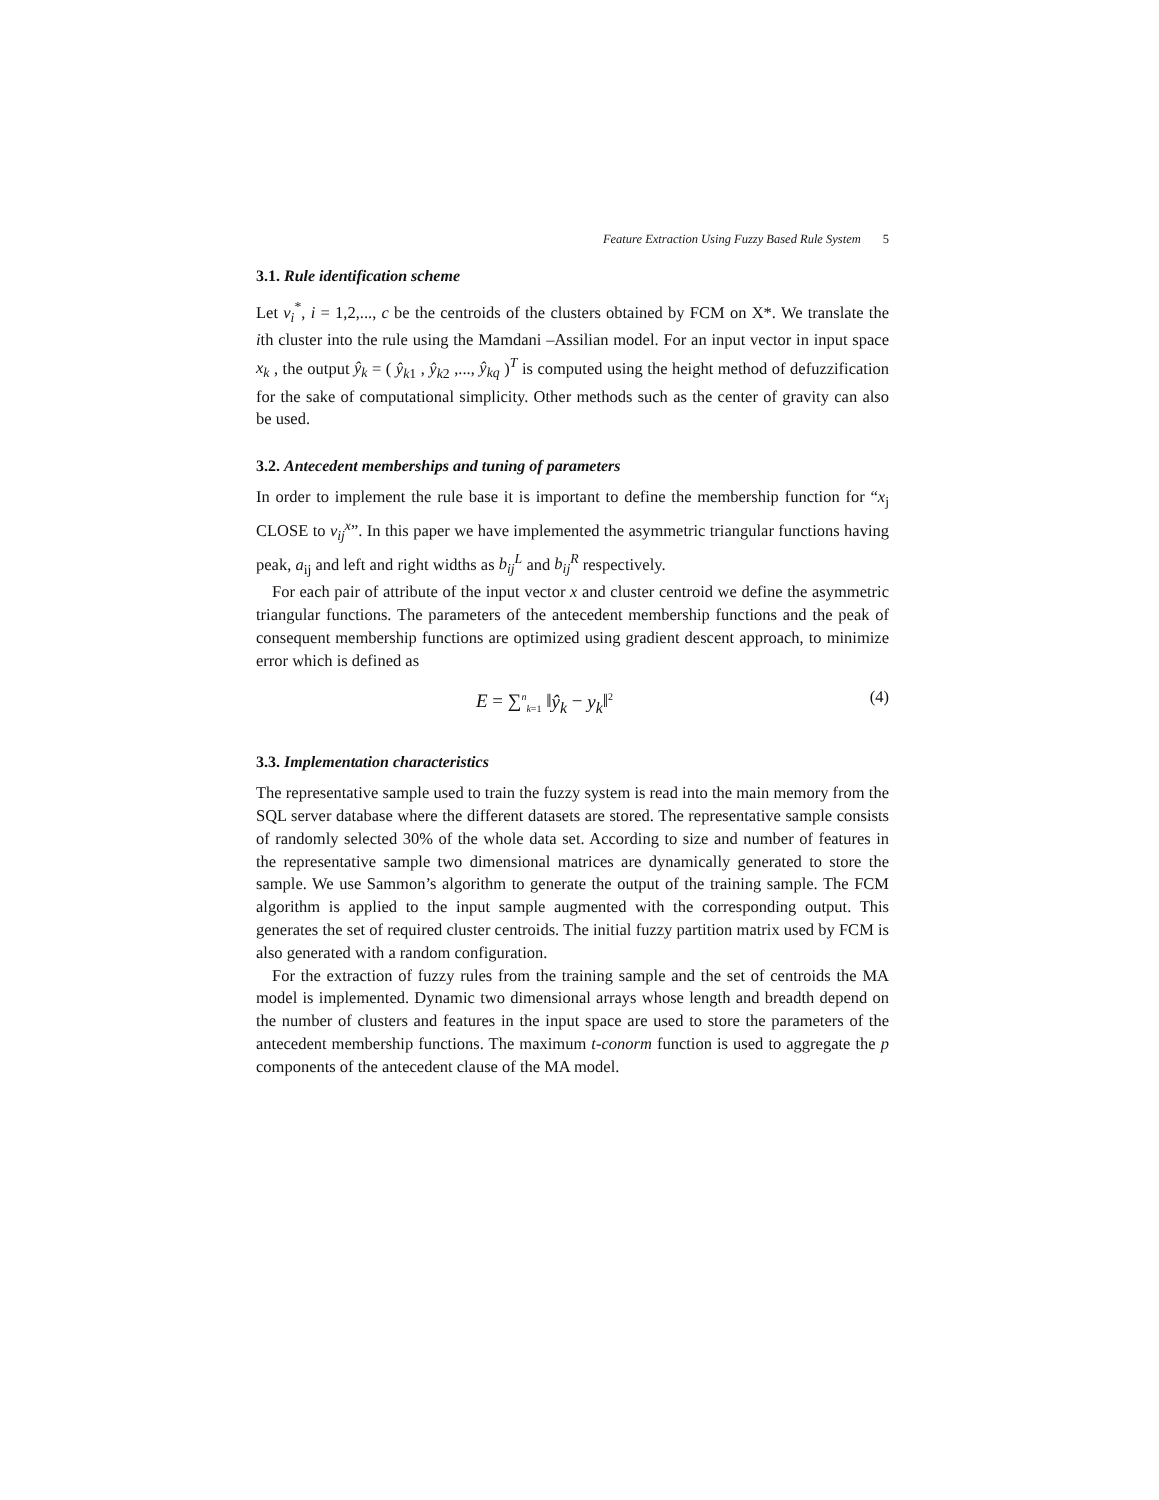Feature Extraction Using Fuzzy Based Rule System 5
3.1. Rule identification scheme
Let v<sub>i</sub><sup>*</sup>, i = 1,2,..., c be the centroids of the clusters obtained by FCM on X*. We translate the ith cluster into the rule using the Mamdani –Assilian model. For an input vector in input space x<sub>k</sub> , the output ŷ<sub>k</sub> = ( ŷ<sub>k1</sub> , ŷ<sub>k2</sub> ,..., ŷ<sub>kq</sub> )<sup>T</sup> is computed using the height method of defuzzification for the sake of computational simplicity. Other methods such as the center of gravity can also be used.
3.2. Antecedent memberships and tuning of parameters
In order to implement the rule base it is important to define the membership function for “x<sub>j</sub> CLOSE to v<sub>ij</sub><sup>x</sup>”. In this paper we have implemented the asymmetric triangular functions having peak, a<sub>ij</sub> and left and right widths as b<sub>ij</sub><sup>L</sup> and b<sub>ij</sub><sup>R</sup> respectively.
For each pair of attribute of the input vector x and cluster centroid we define the asymmetric triangular functions. The parameters of the antecedent membership functions and the peak of consequent membership functions are optimized using gradient descent approach, to minimize error which is defined as
E = ∑<sup>n</sup><sub>k=1</sub> ‖ŷ<sub>k</sub> − y<sub>k</sub>‖<sup>2</sup> (4)
3.3. Implementation characteristics
The representative sample used to train the fuzzy system is read into the main memory from the SQL server database where the different datasets are stored. The representative sample consists of randomly selected 30% of the whole data set. According to size and number of features in the representative sample two dimensional matrices are dynamically generated to store the sample. We use Sammon’s algorithm to generate the output of the training sample. The FCM algorithm is applied to the input sample augmented with the corresponding output. This generates the set of required cluster centroids. The initial fuzzy partition matrix used by FCM is also generated with a random configuration.
For the extraction of fuzzy rules from the training sample and the set of centroids the MA model is implemented. Dynamic two dimensional arrays whose length and breadth depend on the number of clusters and features in the input space are used to store the parameters of the antecedent membership functions. The maximum t-conorm function is used to aggregate the p components of the antecedent clause of the MA model.